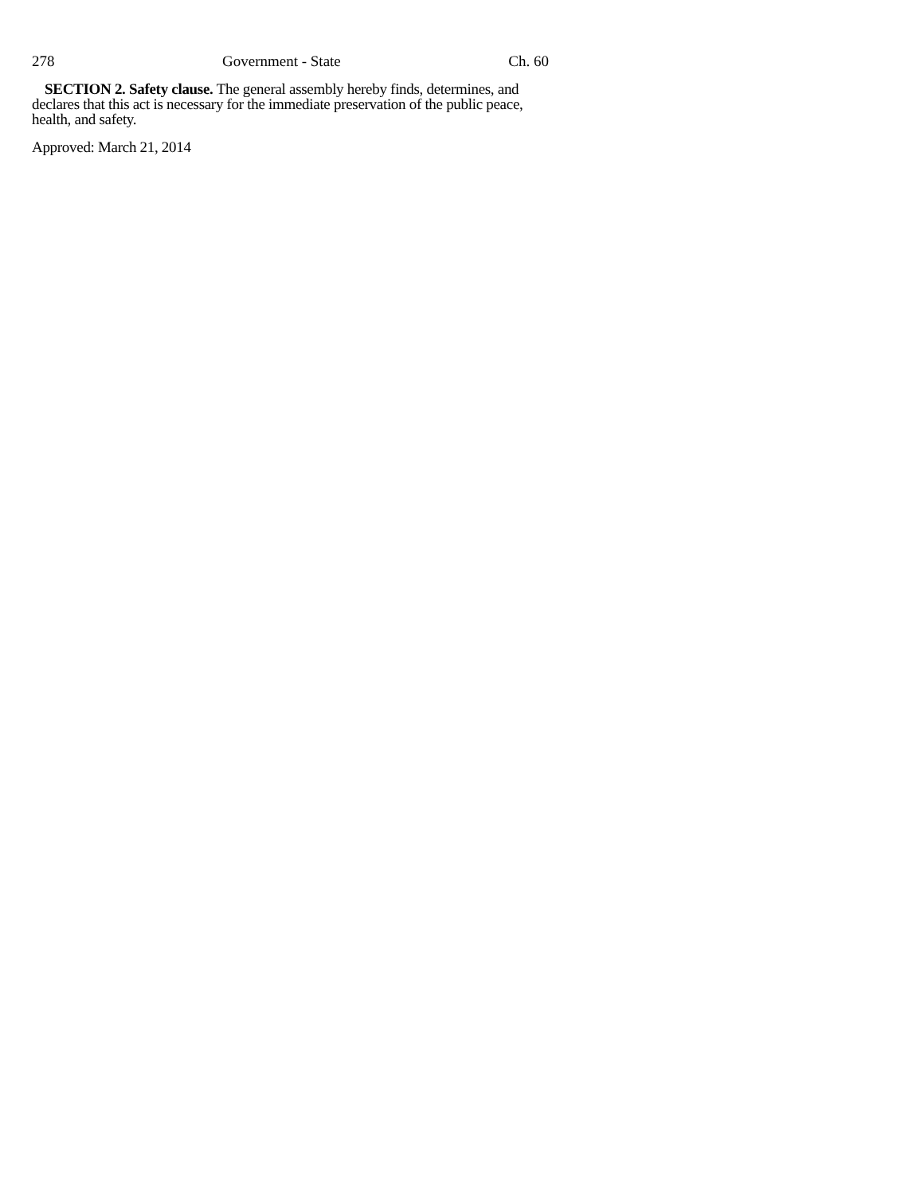278 Government - State Ch. 60
SECTION 2. Safety clause. The general assembly hereby finds, determines, and declares that this act is necessary for the immediate preservation of the public peace, health, and safety.
Approved: March 21, 2014